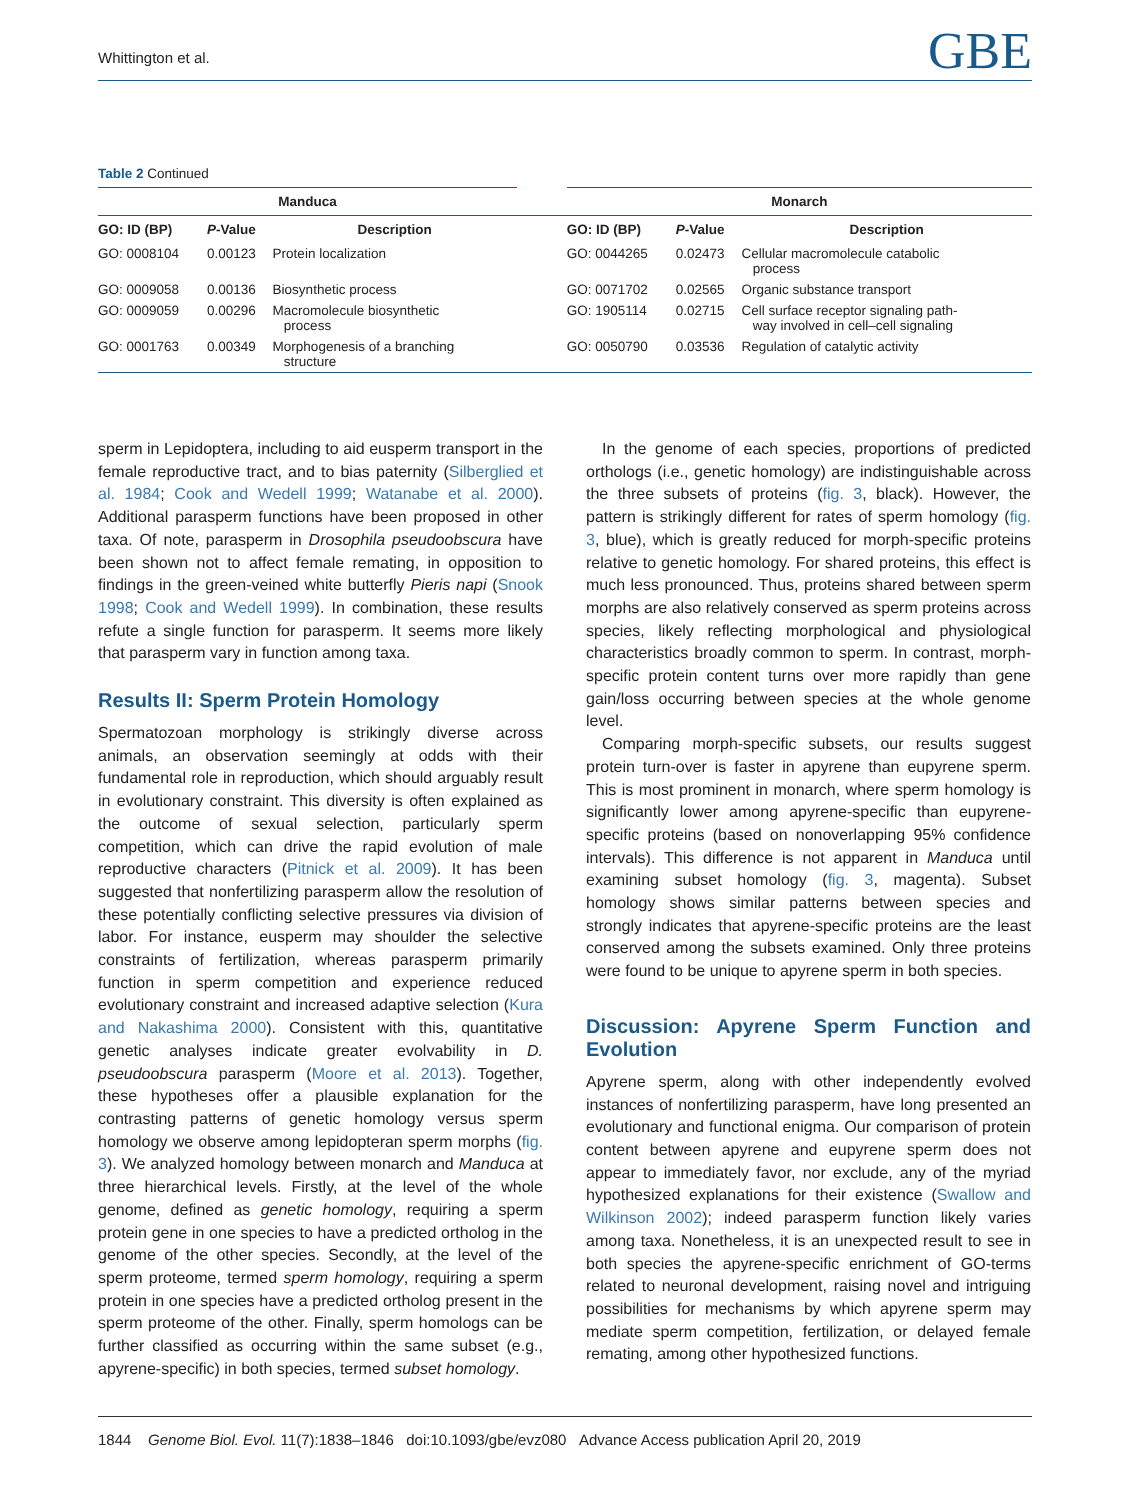Whittington et al. GBE
Table 2 Continued
| Manduca | | | | Monarch | | |
| --- | --- | --- | --- | --- | --- | --- |
| GO: ID (BP) | P -Value | Description | | GO: ID (BP) | P -Value | Description |
| GO: 0008104 | 0.00123 | Protein localization | | GO: 0044265 | 0.02473 | Cellular macromolecule catabolic process |
| GO: 0009058 | 0.00136 | Biosynthetic process | | GO: 0071702 | 0.02565 | Organic substance transport |
| GO: 0009059 | 0.00296 | Macromolecule biosynthetic process | | GO: 1905114 | 0.02715 | Cell surface receptor signaling path- way involved in cell–cell signaling |
| GO: 0001763 | 0.00349 | Morphogenesis of a branching structure | | GO: 0050790 | 0.03536 | Regulation of catalytic activity |
sperm in Lepidoptera, including to aid eusperm transport in the female reproductive tract, and to bias paternity (Silberglied et al. 1984; Cook and Wedell 1999; Watanabe et al. 2000). Additional parasperm functions have been proposed in other taxa. Of note, parasperm in Drosophila pseudoobscura have been shown not to affect female remating, in opposition to findings in the green-veined white butterfly Pieris napi (Snook 1998; Cook and Wedell 1999). In combination, these results refute a single function for parasperm. It seems more likely that parasperm vary in function among taxa.
Results II: Sperm Protein Homology
Spermatozoan morphology is strikingly diverse across animals, an observation seemingly at odds with their fundamental role in reproduction, which should arguably result in evolutionary constraint. This diversity is often explained as the outcome of sexual selection, particularly sperm competition, which can drive the rapid evolution of male reproductive characters (Pitnick et al. 2009). It has been suggested that nonfertilizing parasperm allow the resolution of these potentially conflicting selective pressures via division of labor. For instance, eusperm may shoulder the selective constraints of fertilization, whereas parasperm primarily function in sperm competition and experience reduced evolutionary constraint and increased adaptive selection (Kura and Nakashima 2000). Consistent with this, quantitative genetic analyses indicate greater evolvability in D. pseudoobscura parasperm (Moore et al. 2013). Together, these hypotheses offer a plausible explanation for the contrasting patterns of genetic homology versus sperm homology we observe among lepidopteran sperm morphs (fig. 3). We analyzed homology between monarch and Manduca at three hierarchical levels. Firstly, at the level of the whole genome, defined as genetic homology, requiring a sperm protein gene in one species to have a predicted ortholog in the genome of the other species. Secondly, at the level of the sperm proteome, termed sperm homology, requiring a sperm protein in one species have a predicted ortholog present in the sperm proteome of the other. Finally, sperm homologs can be further classified as occurring within the same subset (e.g., apyrene-specific) in both species, termed subset homology.
In the genome of each species, proportions of predicted orthologs (i.e., genetic homology) are indistinguishable across the three subsets of proteins (fig. 3, black). However, the pattern is strikingly different for rates of sperm homology (fig. 3, blue), which is greatly reduced for morph-specific proteins relative to genetic homology. For shared proteins, this effect is much less pronounced. Thus, proteins shared between sperm morphs are also relatively conserved as sperm proteins across species, likely reflecting morphological and physiological characteristics broadly common to sperm. In contrast, morph-specific protein content turns over more rapidly than gene gain/loss occurring between species at the whole genome level.
Comparing morph-specific subsets, our results suggest protein turn-over is faster in apyrene than eupyrene sperm. This is most prominent in monarch, where sperm homology is significantly lower among apyrene-specific than eupyrene-specific proteins (based on nonoverlapping 95% confidence intervals). This difference is not apparent in Manduca until examining subset homology (fig. 3, magenta). Subset homology shows similar patterns between species and strongly indicates that apyrene-specific proteins are the least conserved among the subsets examined. Only three proteins were found to be unique to apyrene sperm in both species.
Discussion: Apyrene Sperm Function and Evolution
Apyrene sperm, along with other independently evolved instances of nonfertilizing parasperm, have long presented an evolutionary and functional enigma. Our comparison of protein content between apyrene and eupyrene sperm does not appear to immediately favor, nor exclude, any of the myriad hypothesized explanations for their existence (Swallow and Wilkinson 2002); indeed parasperm function likely varies among taxa. Nonetheless, it is an unexpected result to see in both species the apyrene-specific enrichment of GO-terms related to neuronal development, raising novel and intriguing possibilities for mechanisms by which apyrene sperm may mediate sperm competition, fertilization, or delayed female remating, among other hypothesized functions.
1844 Genome Biol. Evol. 11(7):1838–1846 doi:10.1093/gbe/evz080 Advance Access publication April 20, 2019